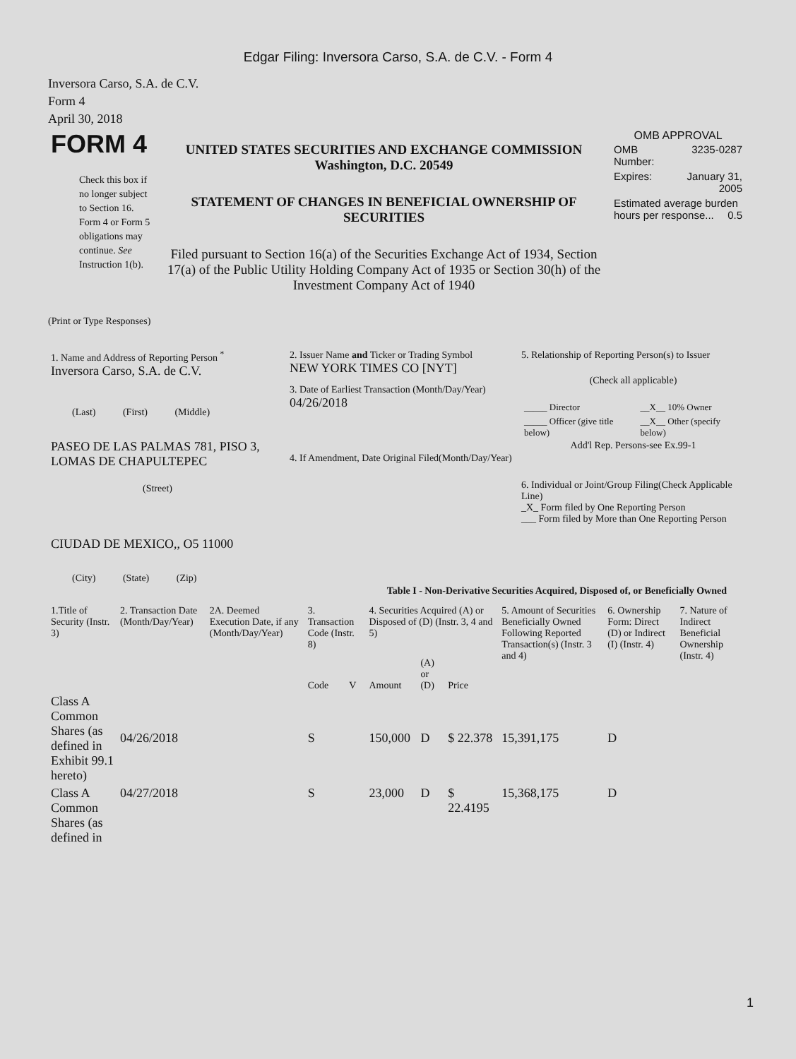Edgar Filing: Inversora Carso, S.A. de C.V. - Form 4
Inversora Carso, S.A. de C.V.
Form 4
April 30, 2018
| FORM 4 Check this box if no longer subject to Section 16. Form 4 or Form 5 obligations may continue. See Instruction 1(b). | UNITED STATES SECURITIES AND EXCHANGE COMMISSION Washington, D.C. 20549 STATEMENT OF CHANGES IN BENEFICIAL OWNERSHIP OF SECURITIES Filed pursuant to Section 16(a) of the Securities Exchange Act of 1934, Section 17(a) of the Public Utility Holding Company Act of 1935 or Section 30(h) of the Investment Company Act of 1940 | OMB APPROVAL / OMB Number: / 3235-0287 / / Expires: / January 31, 2005 / / Estimated average burden hours per response... 0.5 / / |
(Print or Type Responses)
| 1. Name and Address of Reporting Person <sup>*</sup> Inversora Carso, S.A. de C.V. (Last) (First) (Middle) PASEO DE LAS PALMAS 781, PISO 3, LOMAS DE CHAPULTEPEC (Street) CIUDAD DE MEXICO,, O5 11000 (City) (State) (Zip) | 2. Issuer Name and Ticker or Trading Symbol NEW YORK TIMES CO [NYT] 3. Date of Earliest Transaction (Month/Day/Year) 04/26/2018 4. If Amendment, Date Original Filed(Month/Day/Year) | 5. Relationship of Reporting Person(s) to Issuer (Check all applicable) / _____ Director / __X__ 10% Owner / / _____ Officer (give title below) / __X__ Other (specify below) / Add'l Rep. Persons-see Ex.99-1 6. Individual or Joint/Group Filing(Check Applicable Line) _X_ Form filed by One Reporting Person ___ Form filed by More than One Reporting Person |
Table I - Non-Derivative Securities Acquired, Disposed of, or Beneficially Owned
| 1.Title of Security (Instr. 3) | 2. Transaction Date (Month/Day/Year) | 2A. Deemed Execution Date, if any (Month/Day/Year) | 3. Transaction Code (Instr. 8) | | 4. Securities Acquired (A) or Disposed of (D) (Instr. 3, 4 and 5) | | | 5. Amount of Securities Beneficially Owned Following Reported Transaction(s) (Instr. 3 and 4) | 6. Ownership Form: Direct (D) or Indirect (I) (Instr. 4) | 7. Nature of Indirect Beneficial Ownership (Instr. 4) |
| --- | --- | --- | --- | --- | --- | --- | --- | --- | --- | --- |
| | | | Code | V | Amount | (A) or (D) | Price | | | |
| Class A Common Shares (as defined in Exhibit 99.1 hereto) | 04/26/2018 | | S | | 150,000 | D | $ 22.378 | 15,391,175 | D | |
| Class A Common Shares (as defined in | 04/27/2018 | | S | | 23,000 | D | $ 22.4195 | 15,368,175 | D | |
1